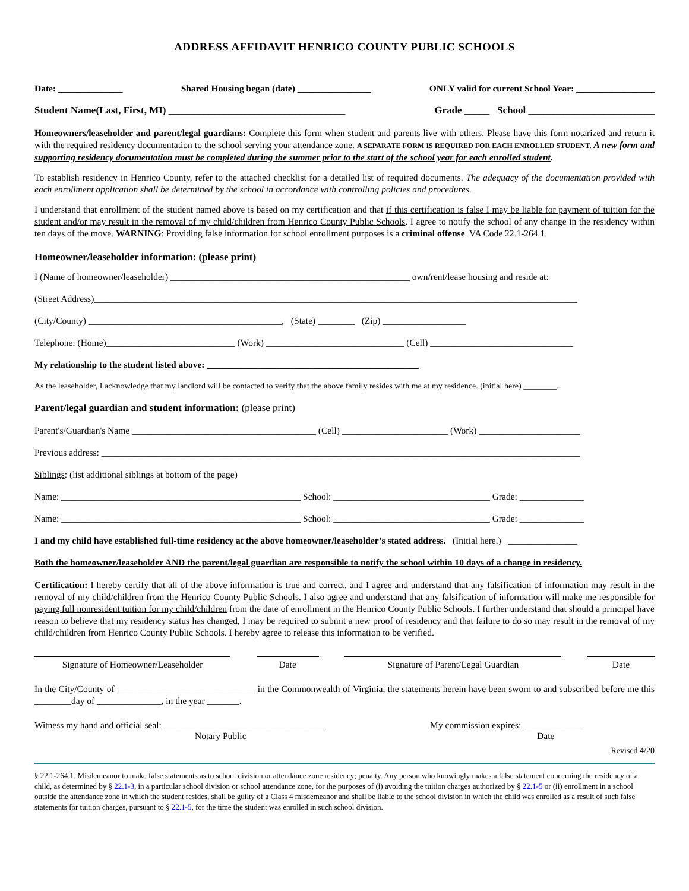ADDRESS AFFIDAVIT HENRICO COUNTY PUBLIC SCHOOLS
Date: ______________ Shared Housing began (date) ________________ ONLY valid for current School Year: _________________
Student Name(Last, First, MI) ___________________________________ Grade _____ School _________________________
Homeowners/leaseholder and parent/legal guardians: Complete this form when student and parents live with others. Please have this form notarized and return it with the required residency documentation to the school serving your attendance zone. A SEPARATE FORM IS REQUIRED FOR EACH ENROLLED STUDENT. A new form and supporting residency documentation must be completed during the summer prior to the start of the school year for each enrolled student.
To establish residency in Henrico County, refer to the attached checklist for a detailed list of required documents. The adequacy of the documentation provided with each enrollment application shall be determined by the school in accordance with controlling policies and procedures.
I understand that enrollment of the student named above is based on my certification and that if this certification is false I may be liable for payment of tuition for the student and/or may result in the removal of my child/children from Henrico County Public Schools. I agree to notify the school of any change in the residency within ten days of the move. WARNING: Providing false information for school enrollment purposes is a criminal offense. VA Code 22.1-264.1.
Homeowner/leaseholder information: (please print)
I (Name of homeowner/leaseholder) ____________________________________________________ own/rent/lease housing and reside at:
(Street Address)_________________________________________________________________________________________________________
(City/County) __________________________________________, (State) ________ (Zip) __________________
Telephone: (Home)____________________________ (Work) ______________________________ (Cell) _______________________________
My relationship to the student listed above: ______________________________________________
As the leaseholder, I acknowledge that my landlord will be contacted to verify that the above family resides with me at my residence. (initial here) ________.
Parent/legal guardian and student information: (please print)
Parent's/Guardian's Name ________________________________________ (Cell) _______________________ (Work) ______________________
Previous address: ________________________________________________________________________________________________________
Siblings: (list additional siblings at bottom of the page)
Name: ____________________________________________________ School: __________________________________ Grade: ______________
Name: ____________________________________________________ School: __________________________________ Grade: ______________
I and my child have established full-time residency at the above homeowner/leaseholder’s stated address. (Initial here.) _______________
Both the homeowner/leaseholder AND the parent/legal guardian are responsible to notify the school within 10 days of a change in residency.
Certification: I hereby certify that all of the above information is true and correct, and I agree and understand that any falsification of information may result in the removal of my child/children from the Henrico County Public Schools. I also agree and understand that any falsification of information will make me responsible for paying full nonresident tuition for my child/children from the date of enrollment in the Henrico County Public Schools. I further understand that should a principal have reason to believe that my residency status has changed, I may be required to submit a new proof of residency and that failure to do so may result in the removal of my child/children from Henrico County Public Schools. I hereby agree to release this information to be verified.
Signature of Homeowner/Leaseholder Date Signature of Parent/Legal Guardian Date
In the City/County of ______________________________ in the Commonwealth of Virginia, the statements herein have been sworn to and subscribed before me this ________day of ______________, in the year _______.
Witness my hand and official seal: ___________________________________
Notary Public
My commission expires: _____________
Date
Revised 4/20
§ 22.1-264.1. Misdemeanor to make false statements as to school division or attendance zone residency; penalty. Any person who knowingly makes a false statement concerning the residency of a child, as determined by § 22.1-3, in a particular school division or school attendance zone, for the purposes of (i) avoiding the tuition charges authorized by § 22.1-5 or (ii) enrollment in a school outside the attendance zone in which the student resides, shall be guilty of a Class 4 misdemeanor and shall be liable to the school division in which the child was enrolled as a result of such false statements for tuition charges, pursuant to § 22.1-5, for the time the student was enrolled in such school division.